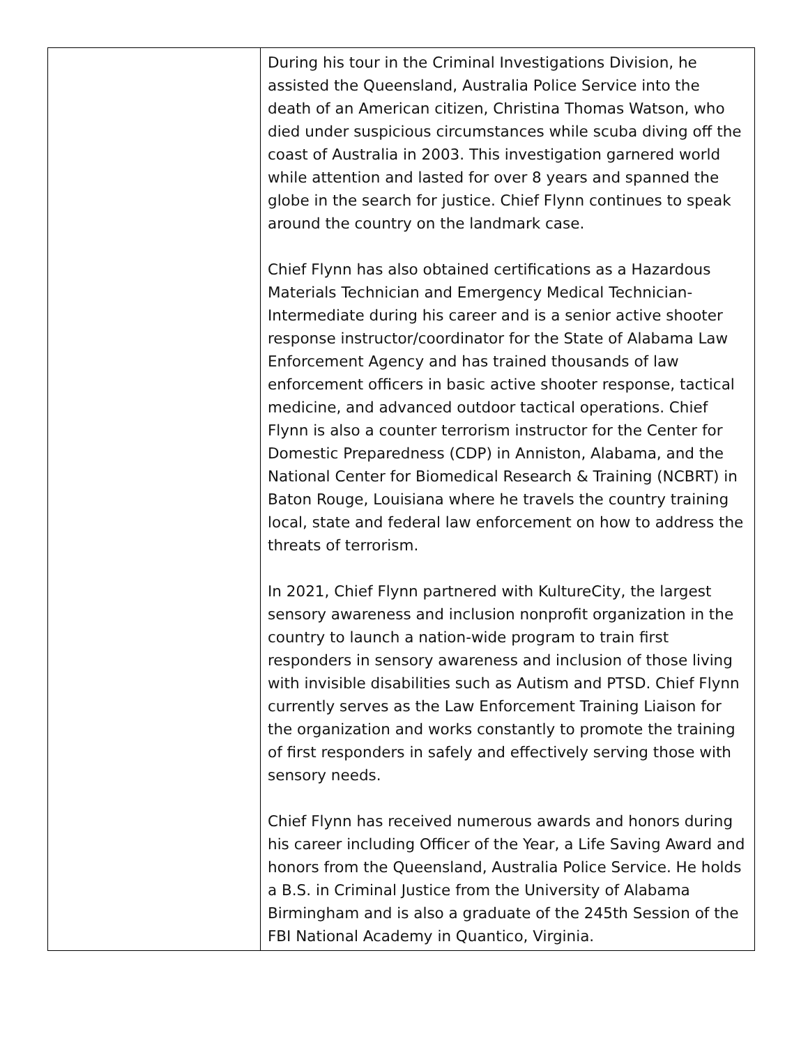| | During his tour in the Criminal Investigations Division, he assisted the Queensland, Australia Police Service into the death of an American citizen, Christina Thomas Watson, who died under suspicious circumstances while scuba diving off the coast of Australia in 2003. This investigation garnered world while attention and lasted for over 8 years and spanned the globe in the search for justice. Chief Flynn continues to speak around the country on the landmark case. Chief Flynn has also obtained certifications as a Hazardous Materials Technician and Emergency Medical Technician-Intermediate during his career and is a senior active shooter response instructor/coordinator for the State of Alabama Law Enforcement Agency and has trained thousands of law enforcement officers in basic active shooter response, tactical medicine, and advanced outdoor tactical operations. Chief Flynn is also a counter terrorism instructor for the Center for Domestic Preparedness (CDP) in Anniston, Alabama, and the National Center for Biomedical Research & Training (NCBRT) in Baton Rouge, Louisiana where he travels the country training local, state and federal law enforcement on how to address the threats of terrorism. In 2021, Chief Flynn partnered with KultureCity, the largest sensory awareness and inclusion nonprofit organization in the country to launch a nation-wide program to train first responders in sensory awareness and inclusion of those living with invisible disabilities such as Autism and PTSD. Chief Flynn currently serves as the Law Enforcement Training Liaison for the organization and works constantly to promote the training of first responders in safely and effectively serving those with sensory needs. Chief Flynn has received numerous awards and honors during his career including Officer of the Year, a Life Saving Award and honors from the Queensland, Australia Police Service. He holds a B.S. in Criminal Justice from the University of Alabama Birmingham and is also a graduate of the 245th Session of the FBI National Academy in Quantico, Virginia. |